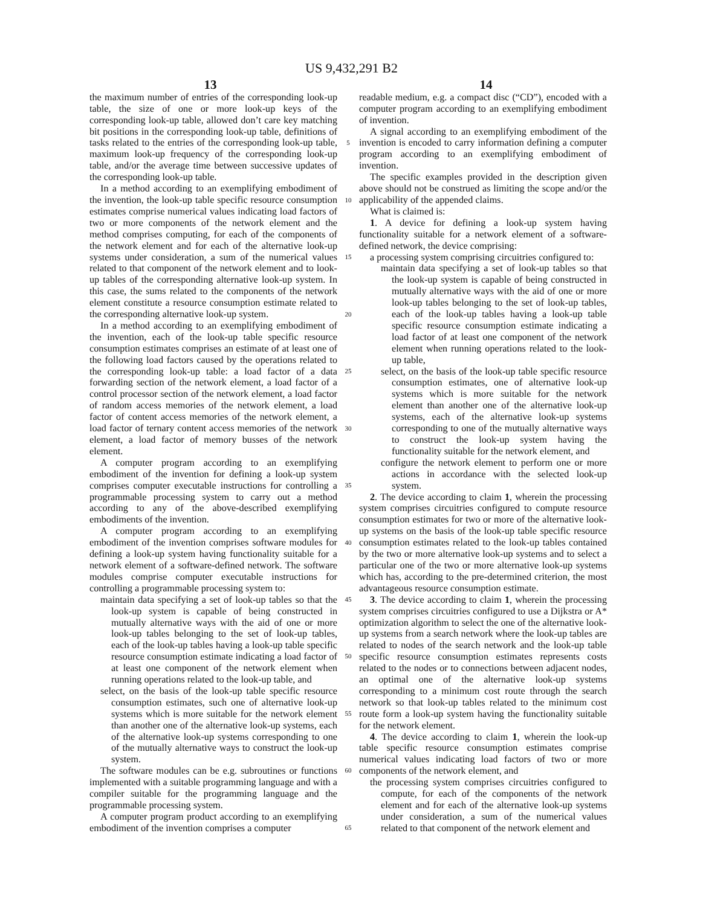US 9,432,291 B2
13 14
the maximum number of entries of the corresponding look-up table, the size of one or more look-up keys of the corresponding look-up table, allowed don’t care key matching bit positions in the corresponding look-up table, definitions of tasks related to the entries of the corresponding look-up table, maximum look-up frequency of the corresponding look-up table, and/or the average time between successive updates of the corresponding look-up table.
In a method according to an exemplifying embodiment of the invention, the look-up table specific resource consumption estimates comprise numerical values indicating load factors of two or more components of the network element and the method comprises computing, for each of the components of the network element and for each of the alternative look-up systems under consideration, a sum of the numerical values related to that component of the network element and to look-up tables of the corresponding alternative look-up system. In this case, the sums related to the components of the network element constitute a resource consumption estimate related to the corresponding alternative look-up system.
In a method according to an exemplifying embodiment of the invention, each of the look-up table specific resource consumption estimates comprises an estimate of at least one of the following load factors caused by the operations related to the corresponding look-up table: a load factor of a data forwarding section of the network element, a load factor of a control processor section of the network element, a load factor of random access memories of the network element, a load factor of content access memories of the network element, a load factor of ternary content access memories of the network element, a load factor of memory busses of the network element.
A computer program according to an exemplifying embodiment of the invention for defining a look-up system comprises computer executable instructions for controlling a programmable processing system to carry out a method according to any of the above-described exemplifying embodiments of the invention.
A computer program according to an exemplifying embodiment of the invention comprises software modules for defining a look-up system having functionality suitable for a network element of a software-defined network. The software modules comprise computer executable instructions for controlling a programmable processing system to:
maintain data specifying a set of look-up tables so that the look-up system is capable of being constructed in mutually alternative ways with the aid of one or more look-up tables belonging to the set of look-up tables, each of the look-up tables having a look-up table specific resource consumption estimate indicating a load factor of at least one component of the network element when running operations related to the look-up table, and
select, on the basis of the look-up table specific resource consumption estimates, such one of alternative look-up systems which is more suitable for the network element than another one of the alternative look-up systems, each of the alternative look-up systems corresponding to one of the mutually alternative ways to construct the look-up system.
The software modules can be e.g. subroutines or functions implemented with a suitable programming language and with a compiler suitable for the programming language and the programmable processing system.
A computer program product according to an exemplifying embodiment of the invention comprises a computer
5
10
15
20
25
30
35
40
45
50
55
60
65
readable medium, e.g. a compact disc (“CD”), encoded with a computer program according to an exemplifying embodiment of invention.
A signal according to an exemplifying embodiment of the invention is encoded to carry information defining a computer program according to an exemplifying embodiment of invention.
The specific examples provided in the description given above should not be construed as limiting the scope and/or the applicability of the appended claims.
What is claimed is:
1. A device for defining a look-up system having functionality suitable for a network element of a software-defined network, the device comprising:
a processing system comprising circuitries configured to:
maintain data specifying a set of look-up tables so that the look-up system is capable of being constructed in mutually alternative ways with the aid of one or more look-up tables belonging to the set of look-up tables, each of the look-up tables having a look-up table specific resource consumption estimate indicating a load factor of at least one component of the network element when running operations related to the look-up table,
select, on the basis of the look-up table specific resource consumption estimates, one of alternative look-up systems which is more suitable for the network element than another one of the alternative look-up systems, each of the alternative look-up systems corresponding to one of the mutually alternative ways to construct the look-up system having the functionality suitable for the network element, and
configure the network element to perform one or more actions in accordance with the selected look-up system.
2. The device according to claim 1, wherein the processing system comprises circuitries configured to compute resource consumption estimates for two or more of the alternative look-up systems on the basis of the look-up table specific resource consumption estimates related to the look-up tables contained by the two or more alternative look-up systems and to select a particular one of the two or more alternative look-up systems which has, according to the pre-determined criterion, the most advantageous resource consumption estimate.
3. The device according to claim 1, wherein the processing system comprises circuitries configured to use a Dijkstra or A* optimization algorithm to select the one of the alternative look-up systems from a search network where the look-up tables are related to nodes of the search network and the look-up table specific resource consumption estimates represents costs related to the nodes or to connections between adjacent nodes, an optimal one of the alternative look-up systems corresponding to a minimum cost route through the search network so that look-up tables related to the minimum cost route form a look-up system having the functionality suitable for the network element.
4. The device according to claim 1, wherein the look-up table specific resource consumption estimates comprise numerical values indicating load factors of two or more components of the network element, and
the processing system comprises circuitries configured to compute, for each of the components of the network element and for each of the alternative look-up systems under consideration, a sum of the numerical values related to that component of the network element and